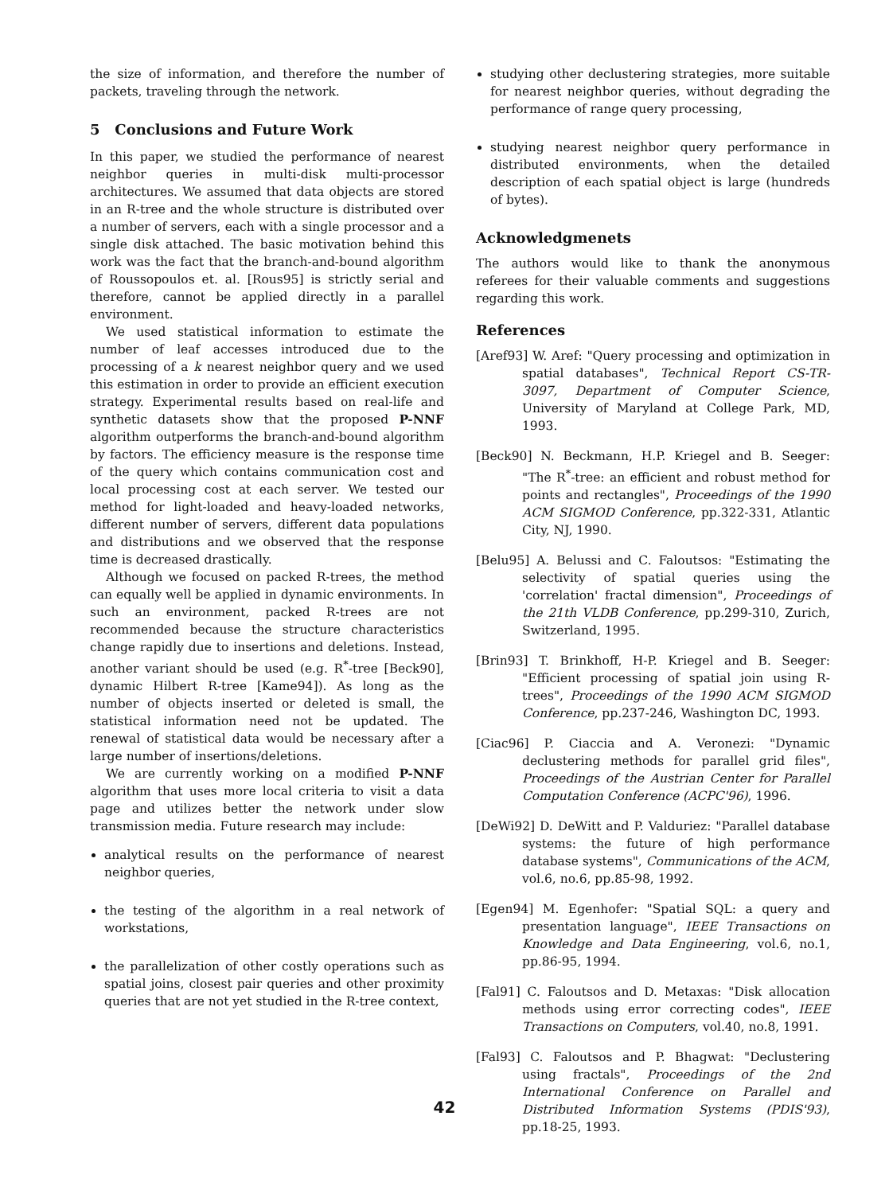the size of information, and therefore the number of packets, traveling through the network.
5 Conclusions and Future Work
In this paper, we studied the performance of nearest neighbor queries in multi-disk multi-processor architectures. We assumed that data objects are stored in an R-tree and the whole structure is distributed over a number of servers, each with a single processor and a single disk attached. The basic motivation behind this work was the fact that the branch-and-bound algorithm of Roussopoulos et. al. [Rous95] is strictly serial and therefore, cannot be applied directly in a parallel environment.
We used statistical information to estimate the number of leaf accesses introduced due to the processing of a k nearest neighbor query and we used this estimation in order to provide an efficient execution strategy. Experimental results based on real-life and synthetic datasets show that the proposed P-NNF algorithm outperforms the branch-and-bound algorithm by factors. The efficiency measure is the response time of the query which contains communication cost and local processing cost at each server. We tested our method for light-loaded and heavy-loaded networks, different number of servers, different data populations and distributions and we observed that the response time is decreased drastically.
Although we focused on packed R-trees, the method can equally well be applied in dynamic environments. In such an environment, packed R-trees are not recommended because the structure characteristics change rapidly due to insertions and deletions. Instead, another variant should be used (e.g. R<sup>*</sup>-tree [Beck90], dynamic Hilbert R-tree [Kame94]). As long as the number of objects inserted or deleted is small, the statistical information need not be updated. The renewal of statistical data would be necessary after a large number of insertions/deletions.
We are currently working on a modified P-NNF algorithm that uses more local criteria to visit a data page and utilizes better the network under slow transmission media. Future research may include:
analytical results on the performance of nearest neighbor queries,
the testing of the algorithm in a real network of workstations,
the parallelization of other costly operations such as spatial joins, closest pair queries and other proximity queries that are not yet studied in the R-tree context,
studying other declustering strategies, more suitable for nearest neighbor queries, without degrading the performance of range query processing,
studying nearest neighbor query performance in distributed environments, when the detailed description of each spatial object is large (hundreds of bytes).
Acknowledgmenets
The authors would like to thank the anonymous referees for their valuable comments and suggestions regarding this work.
References
[Aref93] W. Aref: "Query processing and optimization in spatial databases", Technical Report CS-TR-3097, Department of Computer Science, University of Maryland at College Park, MD, 1993.
[Beck90] N. Beckmann, H.P. Kriegel and B. Seeger: "The R<sup>*</sup>-tree: an efficient and robust method for points and rectangles", Proceedings of the 1990 ACM SIGMOD Conference, pp.322-331, Atlantic City, NJ, 1990.
[Belu95] A. Belussi and C. Faloutsos: "Estimating the selectivity of spatial queries using the 'correlation' fractal dimension", Proceedings of the 21th VLDB Conference, pp.299-310, Zurich, Switzerland, 1995.
[Brin93] T. Brinkhoff, H-P. Kriegel and B. Seeger: "Efficient processing of spatial join using R-trees", Proceedings of the 1990 ACM SIGMOD Conference, pp.237-246, Washington DC, 1993.
[Ciac96] P. Ciaccia and A. Veronezi: "Dynamic declustering methods for parallel grid files", Proceedings of the Austrian Center for Parallel Computation Conference (ACPC'96), 1996.
[DeWi92] D. DeWitt and P. Valduriez: "Parallel database systems: the future of high performance database systems", Communications of the ACM, vol.6, no.6, pp.85-98, 1992.
[Egen94] M. Egenhofer: "Spatial SQL: a query and presentation language", IEEE Transactions on Knowledge and Data Engineering, vol.6, no.1, pp.86-95, 1994.
[Fal91] C. Faloutsos and D. Metaxas: "Disk allocation methods using error correcting codes", IEEE Transactions on Computers, vol.40, no.8, 1991.
[Fal93] C. Faloutsos and P. Bhagwat: "Declustering using fractals", Proceedings of the 2nd International Conference on Parallel and Distributed Information Systems (PDIS'93), pp.18-25, 1993.
42